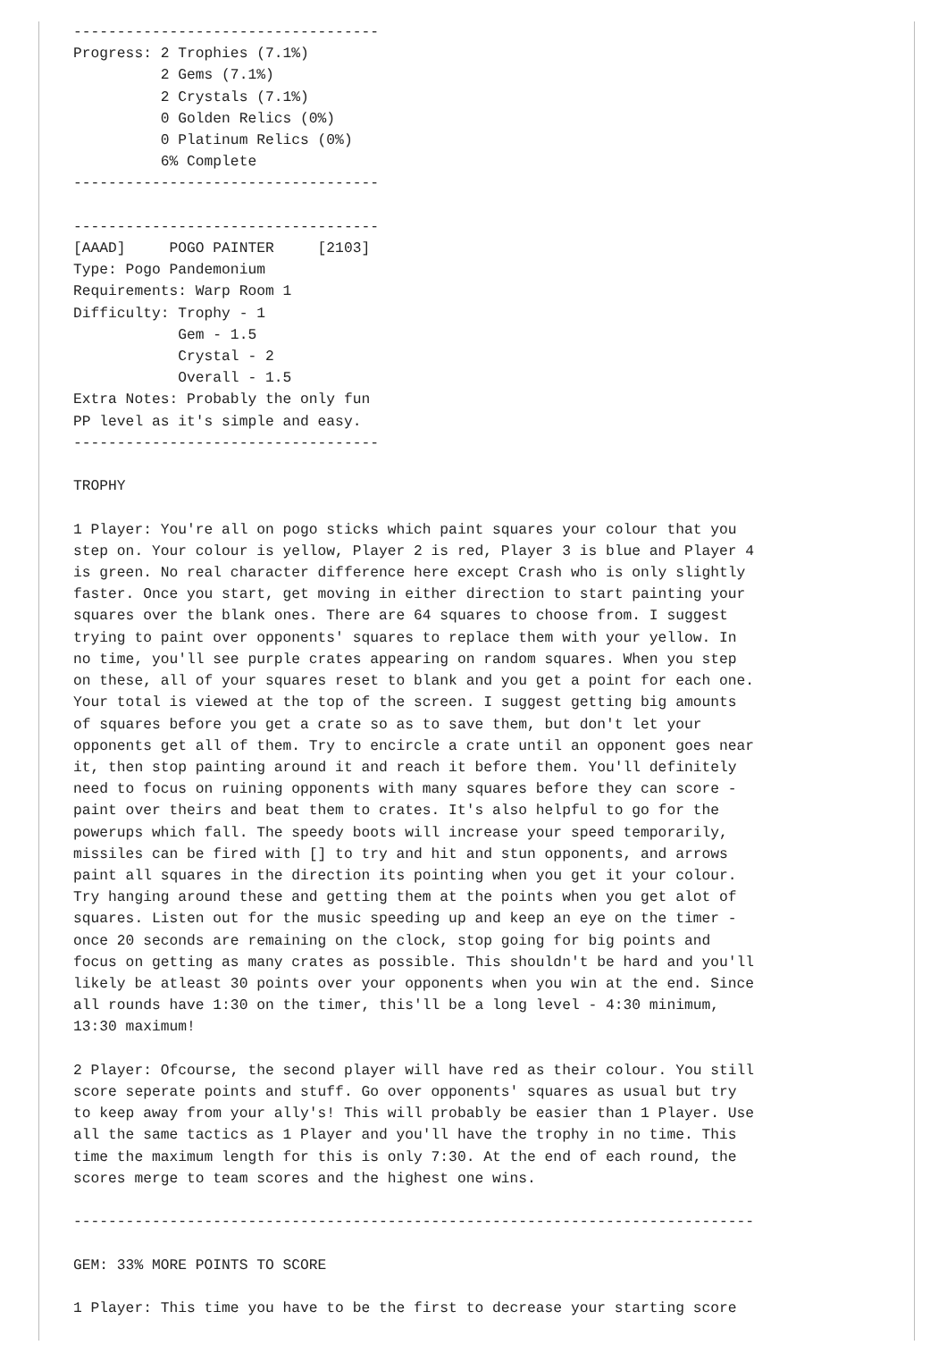-----------------------------------
Progress: 2 Trophies (7.1%)
          2 Gems (7.1%)
          2 Crystals (7.1%)
          0 Golden Relics (0%)
          0 Platinum Relics (0%)
          6% Complete
-----------------------------------

-----------------------------------
[AAAD]     POGO PAINTER     [2103]
Type: Pogo Pandemonium
Requirements: Warp Room 1
Difficulty: Trophy - 1
            Gem - 1.5
            Crystal - 2
            Overall - 1.5
Extra Notes: Probably the only fun
PP level as it's simple and easy.
-----------------------------------

TROPHY

1 Player: You're all on pogo sticks which paint squares your colour that you
step on. Your colour is yellow, Player 2 is red, Player 3 is blue and Player 4
is green. No real character difference here except Crash who is only slightly
faster. Once you start, get moving in either direction to start painting your
squares over the blank ones. There are 64 squares to choose from. I suggest
trying to paint over opponents' squares to replace them with your yellow. In
no time, you'll see purple crates appearing on random squares. When you step
on these, all of your squares reset to blank and you get a point for each one.
Your total is viewed at the top of the screen. I suggest getting big amounts
of squares before you get a crate so as to save them, but don't let your
opponents get all of them. Try to encircle a crate until an opponent goes near
it, then stop painting around it and reach it before them. You'll definitely
need to focus on ruining opponents with many squares before they can score -
paint over theirs and beat them to crates. It's also helpful to go for the
powerups which fall. The speedy boots will increase your speed temporarily,
missiles can be fired with [] to try and hit and stun opponents, and arrows
paint all squares in the direction its pointing when you get it your colour.
Try hanging around these and getting them at the points when you get alot of
squares. Listen out for the music speeding up and keep an eye on the timer -
once 20 seconds are remaining on the clock, stop going for big points and
focus on getting as many crates as possible. This shouldn't be hard and you'll
likely be atleast 30 points over your opponents when you win at the end. Since
all rounds have 1:30 on the timer, this'll be a long level - 4:30 minimum,
13:30 maximum!

2 Player: Ofcourse, the second player will have red as their colour. You still
score seperate points and stuff. Go over opponents' squares as usual but try
to keep away from your ally's! This will probably be easier than 1 Player. Use
all the same tactics as 1 Player and you'll have the trophy in no time. This
time the maximum length for this is only 7:30. At the end of each round, the
scores merge to team scores and the highest one wins.

------------------------------------------------------------------------------

GEM: 33% MORE POINTS TO SCORE

1 Player: This time you have to be the first to decrease your starting score